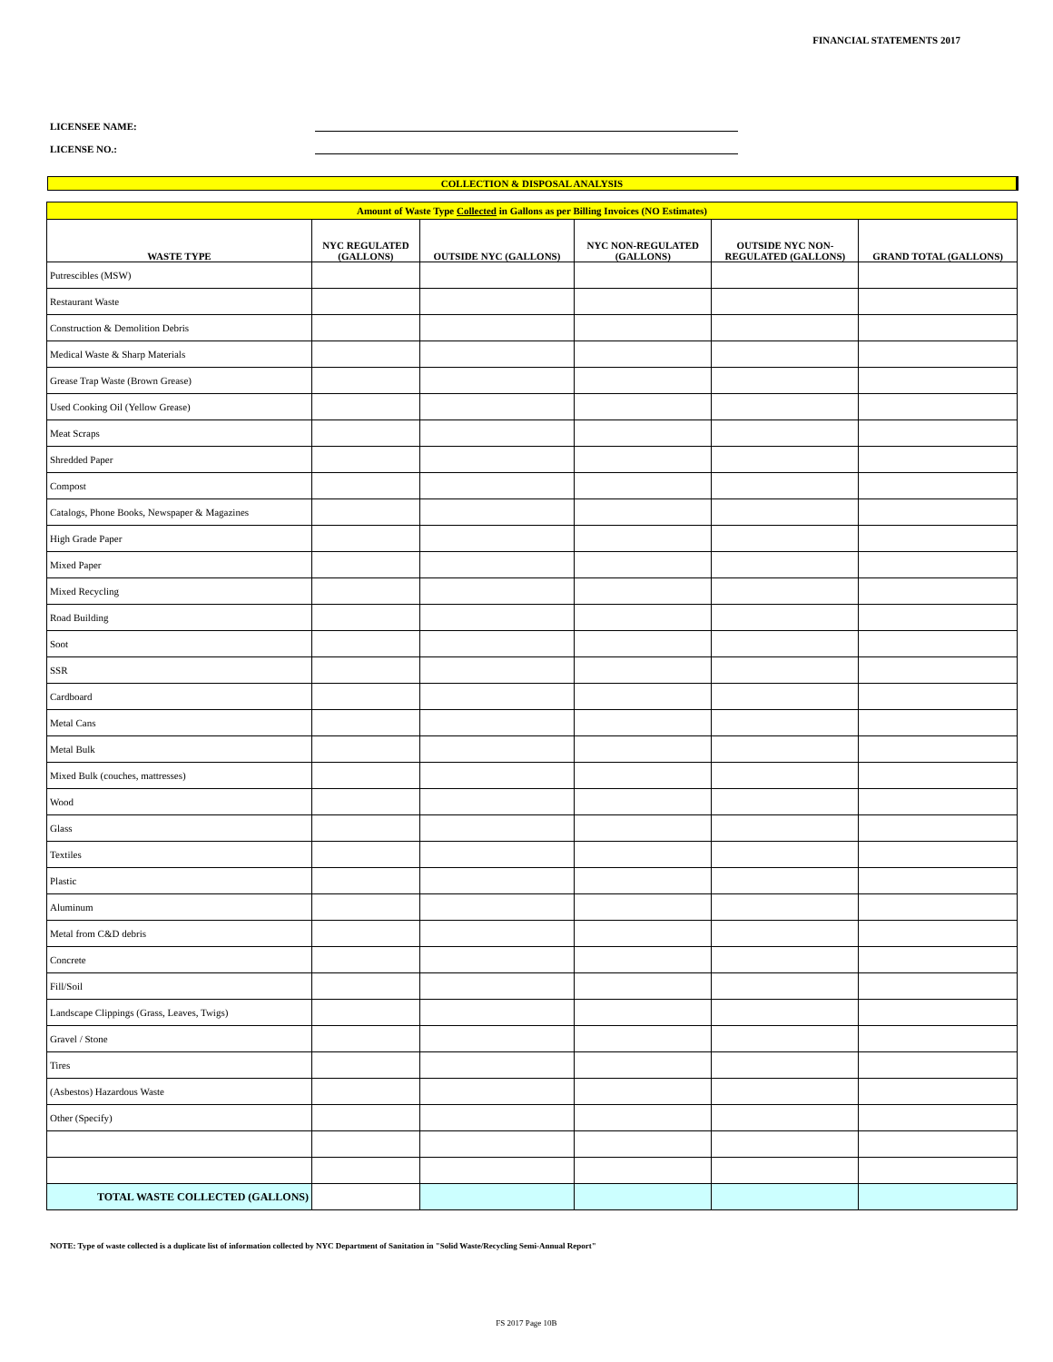FINANCIAL STATEMENTS 2017
LICENSEE NAME:
LICENSE NO.:
COLLECTION & DISPOSAL ANALYSIS
| Amount of Waste Type Collected in Gallons as per Billing Invoices (NO Estimates) | | | | | |
| WASTE TYPE | NYC REGULATED (GALLONS) | OUTSIDE NYC (GALLONS) | NYC NON-REGULATED (GALLONS) | OUTSIDE NYC NON- REGULATED (GALLONS) | GRAND TOTAL (GALLONS) |
| Putrescibles (MSW) | | | | | |
| Restaurant Waste | | | | | |
| Construction & Demolition Debris | | | | | |
| Medical Waste & Sharp Materials | | | | | |
| Grease Trap Waste (Brown Grease) | | | | | |
| Used Cooking Oil (Yellow Grease) | | | | | |
| Meat Scraps | | | | | |
| Shredded Paper | | | | | |
| Compost | | | | | |
| Catalogs, Phone Books, Newspaper & Magazines | | | | | |
| High Grade Paper | | | | | |
| Mixed Paper | | | | | |
| Mixed Recycling | | | | | |
| Road Building | | | | | |
| Soot | | | | | |
| SSR | | | | | |
| Cardboard | | | | | |
| Metal Cans | | | | | |
| Metal Bulk | | | | | |
| Mixed Bulk (couches, mattresses) | | | | | |
| Wood | | | | | |
| Glass | | | | | |
| Textiles | | | | | |
| Plastic | | | | | |
| Aluminum | | | | | |
| Metal from C&D debris | | | | | |
| Concrete | | | | | |
| Fill/Soil | | | | | |
| Landscape Clippings (Grass, Leaves, Twigs) | | | | | |
| Gravel / Stone | | | | | |
| Tires | | | | | |
| (Asbestos) Hazardous Waste | | | | | |
| Other (Specify) | | | | | |
| TOTAL WASTE COLLECTED (GALLONS) | | | | | |
NOTE: Type of waste collected is a duplicate list of information collected by NYC Department of Sanitation in "Solid Waste/Recycling Semi-Annual Report"
FS 2017 Page 10B